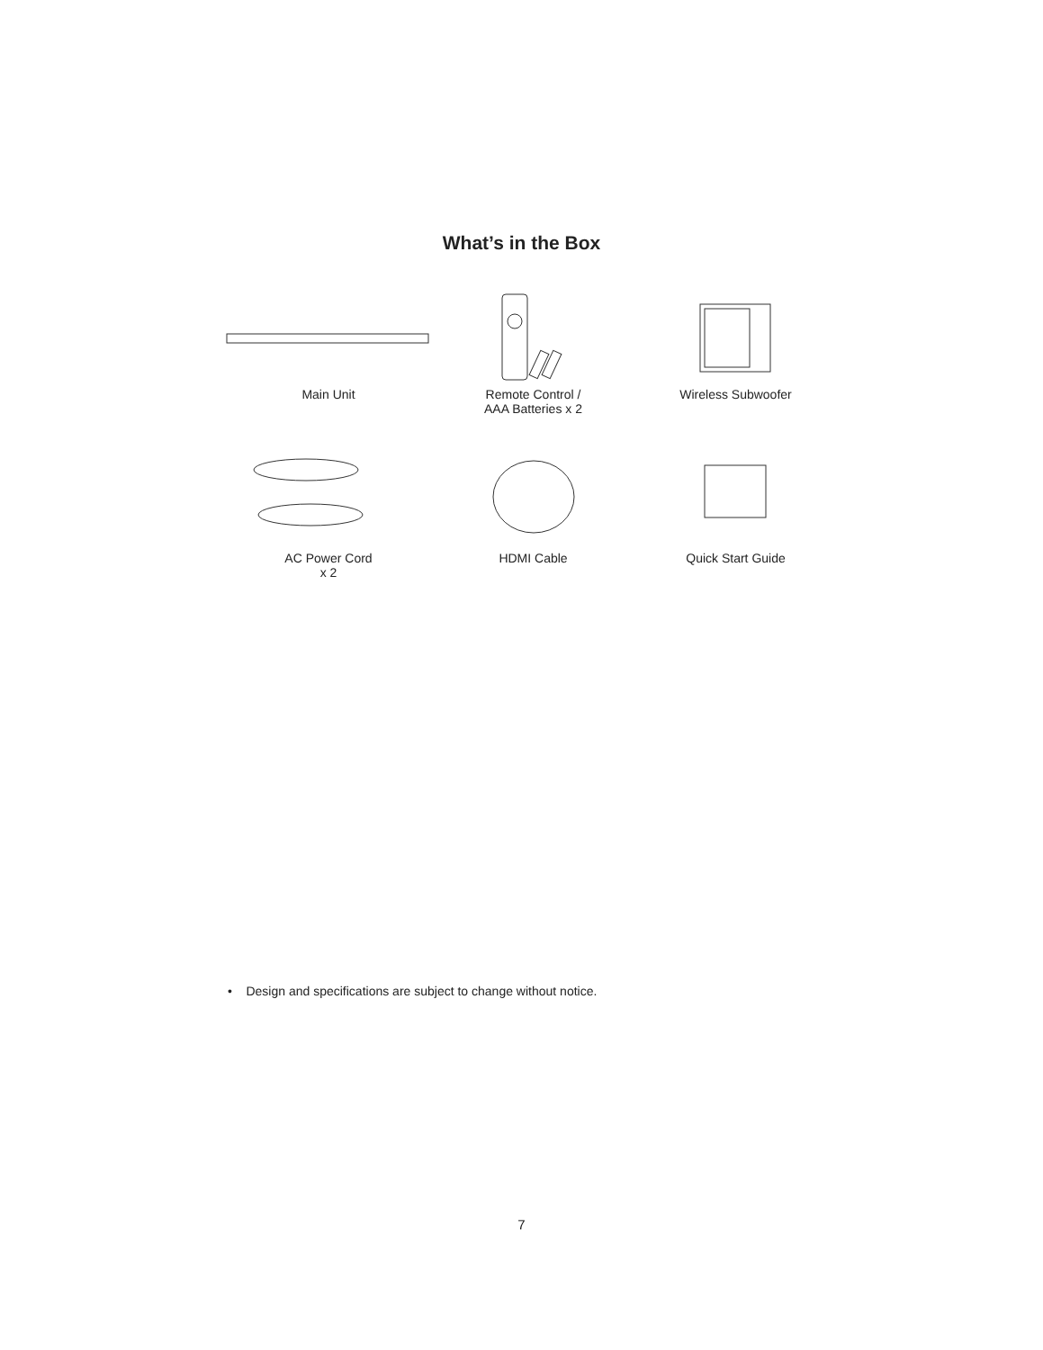What’s in the Box
Main Unit
Remote Control /
AAA Batteries x 2
Wireless Subwoofer
AC Power Cord
x 2
HDMI Cable
Quick Start Guide
• Design and specifications are subject to change without notice.
7